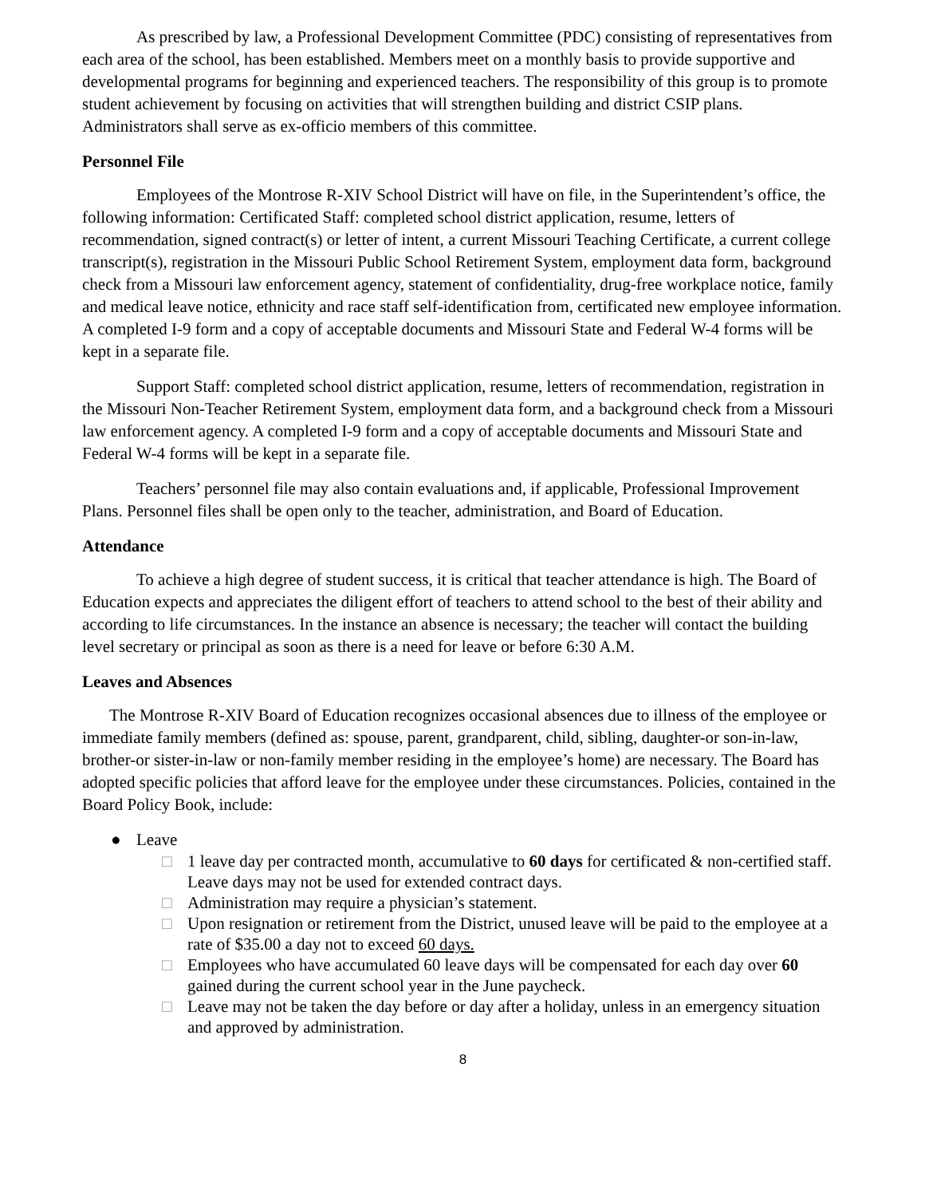As prescribed by law, a Professional Development Committee (PDC) consisting of representatives from each area of the school, has been established. Members meet on a monthly basis to provide supportive and developmental programs for beginning and experienced teachers. The responsibility of this group is to promote student achievement by focusing on activities that will strengthen building and district CSIP plans. Administrators shall serve as ex-officio members of this committee.
Personnel File
Employees of the Montrose R-XIV School District will have on file, in the Superintendent’s office, the following information: Certificated Staff: completed school district application, resume, letters of recommendation, signed contract(s) or letter of intent, a current Missouri Teaching Certificate, a current college transcript(s), registration in the Missouri Public School Retirement System, employment data form, background check from a Missouri law enforcement agency, statement of confidentiality, drug-free workplace notice, family and medical leave notice, ethnicity and race staff self-identification from, certificated new employee information. A completed I-9 form and a copy of acceptable documents and Missouri State and Federal W-4 forms will be kept in a separate file.
Support Staff: completed school district application, resume, letters of recommendation, registration in the Missouri Non-Teacher Retirement System, employment data form, and a background check from a Missouri law enforcement agency. A completed I-9 form and a copy of acceptable documents and Missouri State and Federal W-4 forms will be kept in a separate file.
Teachers’ personnel file may also contain evaluations and, if applicable, Professional Improvement Plans. Personnel files shall be open only to the teacher, administration, and Board of Education.
Attendance
To achieve a high degree of student success, it is critical that teacher attendance is high. The Board of Education expects and appreciates the diligent effort of teachers to attend school to the best of their ability and according to life circumstances. In the instance an absence is necessary; the teacher will contact the building level secretary or principal as soon as there is a need for leave or before 6:30 A.M.
Leaves and Absences
The Montrose R-XIV Board of Education recognizes occasional absences due to illness of the employee or immediate family members (defined as: spouse, parent, grandparent, child, sibling, daughter-or son-in-law, brother-or sister-in-law or non-family member residing in the employee’s home) are necessary. The Board has adopted specific policies that afford leave for the employee under these circumstances. Policies, contained in the Board Policy Book, include:
● Leave
□ 1 leave day per contracted month, accumulative to 60 days for certificated & non-certified staff. Leave days may not be used for extended contract days.
□ Administration may require a physician’s statement.
□ Upon resignation or retirement from the District, unused leave will be paid to the employee at a rate of $35.00 a day not to exceed 60 days.
□ Employees who have accumulated 60 leave days will be compensated for each day over 60 gained during the current school year in the June paycheck.
□ Leave may not be taken the day before or day after a holiday, unless in an emergency situation and approved by administration.
8